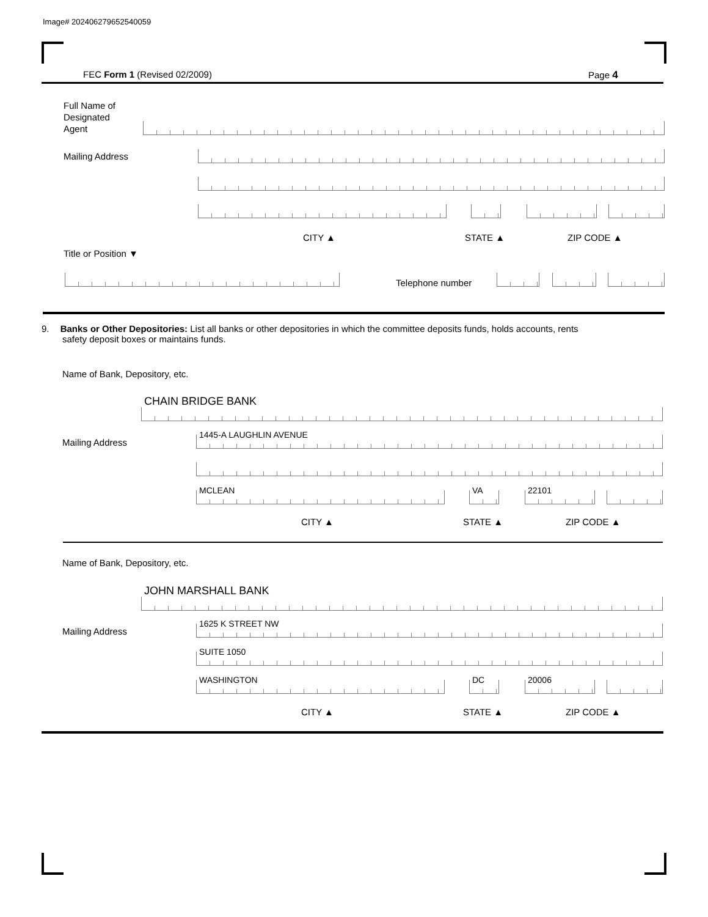Image# 202406279652540059
FEC Form 1 (Revised 02/2009) Page 4
Full Name of
Designated
Agent
Mailing Address
CITY ▲ STATE ▲ ZIP CODE ▲
Title or Position ▼
Telephone number
9. Banks or Other Depositories: List all banks or other depositories in which the committee deposits funds, holds accounts, rents
safety deposit boxes or maintains funds.
Name of Bank, Depository, etc.
CHAIN BRIDGE BANK
Mailing Address 1445-A LAUGHLIN AVENUE
MCLEAN VA 22101
CITY ▲ STATE ▲ ZIP CODE ▲
Name of Bank, Depository, etc.
JOHN MARSHALL BANK
Mailing Address 1625 K STREET NW
SUITE 1050
WASHINGTON DC 20006
CITY ▲ STATE ▲ ZIP CODE ▲